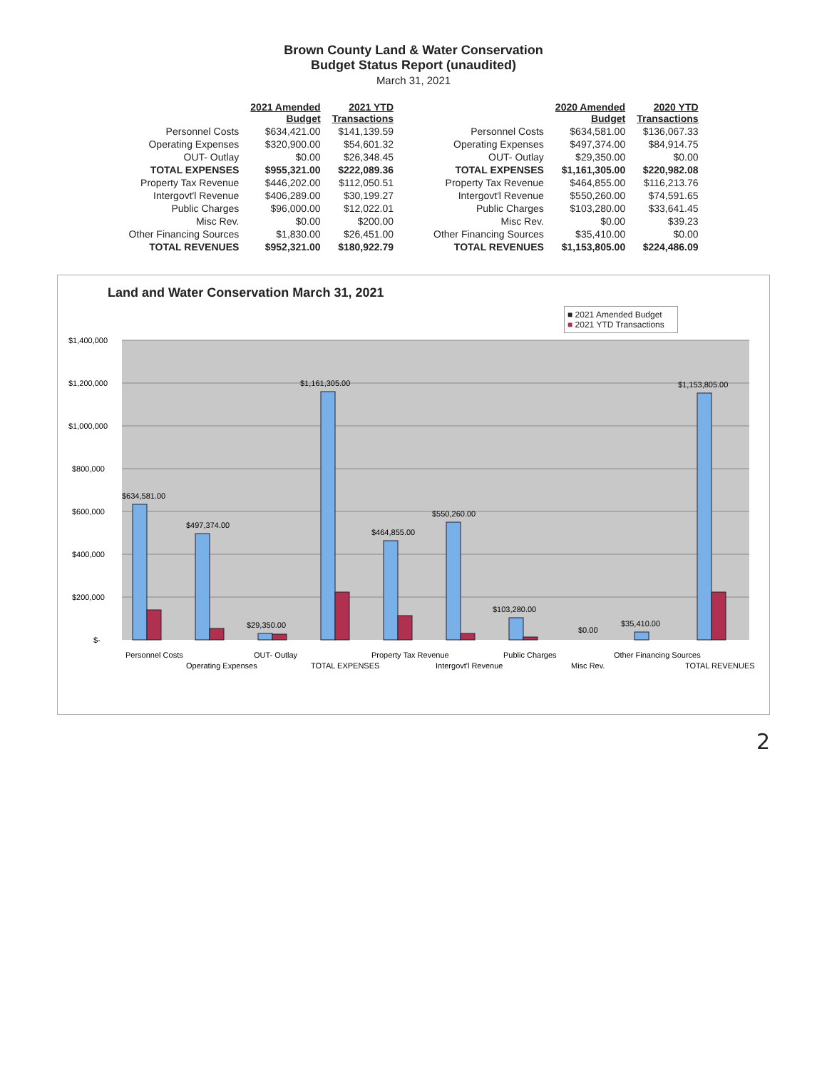Brown County Land & Water Conservation
Budget Status Report (unaudited)
March 31, 2021
| | 2021 Amended Budget | 2021 YTD Transactions |
| --- | --- | --- |
| Personnel Costs | $634,421.00 | $141,139.59 |
| Operating Expenses | $320,900.00 | $54,601.32 |
| OUT- Outlay | $0.00 | $26,348.45 |
| TOTAL EXPENSES | $955,321.00 | $222,089.36 |
| Property Tax Revenue | $446,202.00 | $112,050.51 |
| Intergovt'l Revenue | $406,289.00 | $30,199.27 |
| Public Charges | $96,000.00 | $12,022.01 |
| Misc Rev. | $0.00 | $200.00 |
| Other Financing Sources | $1,830.00 | $26,451.00 |
| TOTAL REVENUES | $952,321.00 | $180,922.79 |
| | 2020 Amended Budget | 2020 YTD Transactions |
| --- | --- | --- |
| Personnel Costs | $634,581.00 | $136,067.33 |
| Operating Expenses | $497,374.00 | $84,914.75 |
| OUT- Outlay | $29,350.00 | $0.00 |
| TOTAL EXPENSES | $1,161,305.00 | $220,982.08 |
| Property Tax Revenue | $464,855.00 | $116,213.76 |
| Intergovt'l Revenue | $550,260.00 | $74,591.65 |
| Public Charges | $103,280.00 | $33,641.45 |
| Misc Rev. | $0.00 | $39.23 |
| Other Financing Sources | $35,410.00 | $0.00 |
| TOTAL REVENUES | $1,153,805.00 | $224,486.09 |
Land and Water Conservation March 31, 2021
■ 2021 Amended Budget
■ 2021 YTD Transactions
$1,400,000
$1,200,000
$1,000,000
$800,000
$600,000
$400,000
$200,000
$-
$634,581.00
$497,374.00
$29,350.00
$1,161,305.00
$464,855.00
$550,260.00
$103,280.00
$0.00
$35,410.00
$1,153,805.00
Personnel Costs
Operating Expenses
OUT- Outlay
TOTAL EXPENSES
Property Tax Revenue
Intergovt'l Revenue
Public Charges
Misc Rev.
Other Financing Sources
TOTAL REVENUES
2